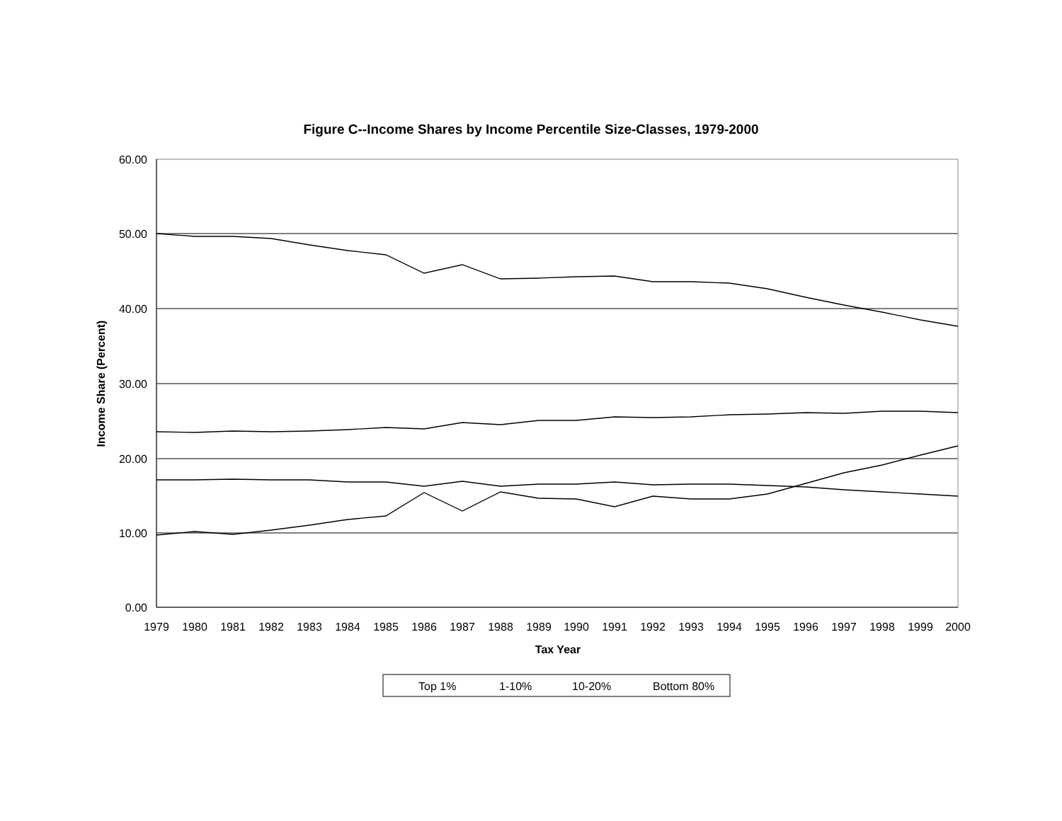Figure C--Income Shares by Income Percentile Size-Classes, 1979-2000
60.00
50.00
40.00
30.00
20.00
10.00
0.00
1979
1980
1981
1982
1983
1984
1985
1986
1987
1988
1989
1990
1991
1992
1993
1994
1995
1996
1997
1998
1999
2000
Tax Year
Income Share (Percent)
Top 1%
1-10%
10-20%
Bottom 80%